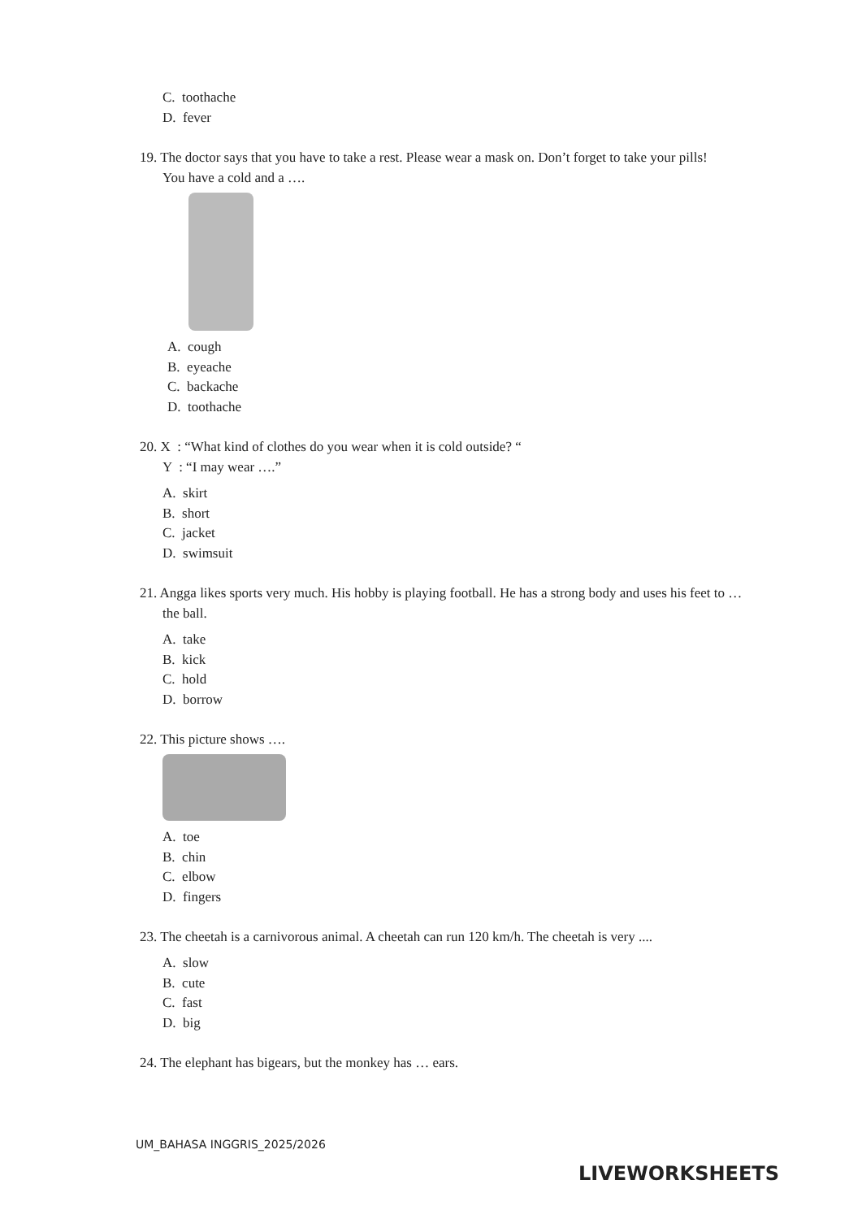C. toothache
D. fever
19. The doctor says that you have to take a rest. Please wear a mask on. Don’t forget to take your pills!
You have a cold and a ….
A. cough
B. eyeache
C. backache
D. toothache
20. X : “What kind of clothes do you wear when it is cold outside? “
Y : “I may wear ….”
A. skirt
B. short
C. jacket
D. swimsuit
21. Angga likes sports very much. His hobby is playing football. He has a strong body and uses his feet to … the ball.
A. take
B. kick
C. hold
D. borrow
22. This picture shows ….
A. toe
B. chin
C. elbow
D. fingers
23. The cheetah is a carnivorous animal. A cheetah can run 120 km/h. The cheetah is very ....
A. slow
B. cute
C. fast
D. big
24. The elephant has bigears, but the monkey has … ears.
UM_BAHASA INGGRIS_2025/2026
LIVEWORKSHEETS